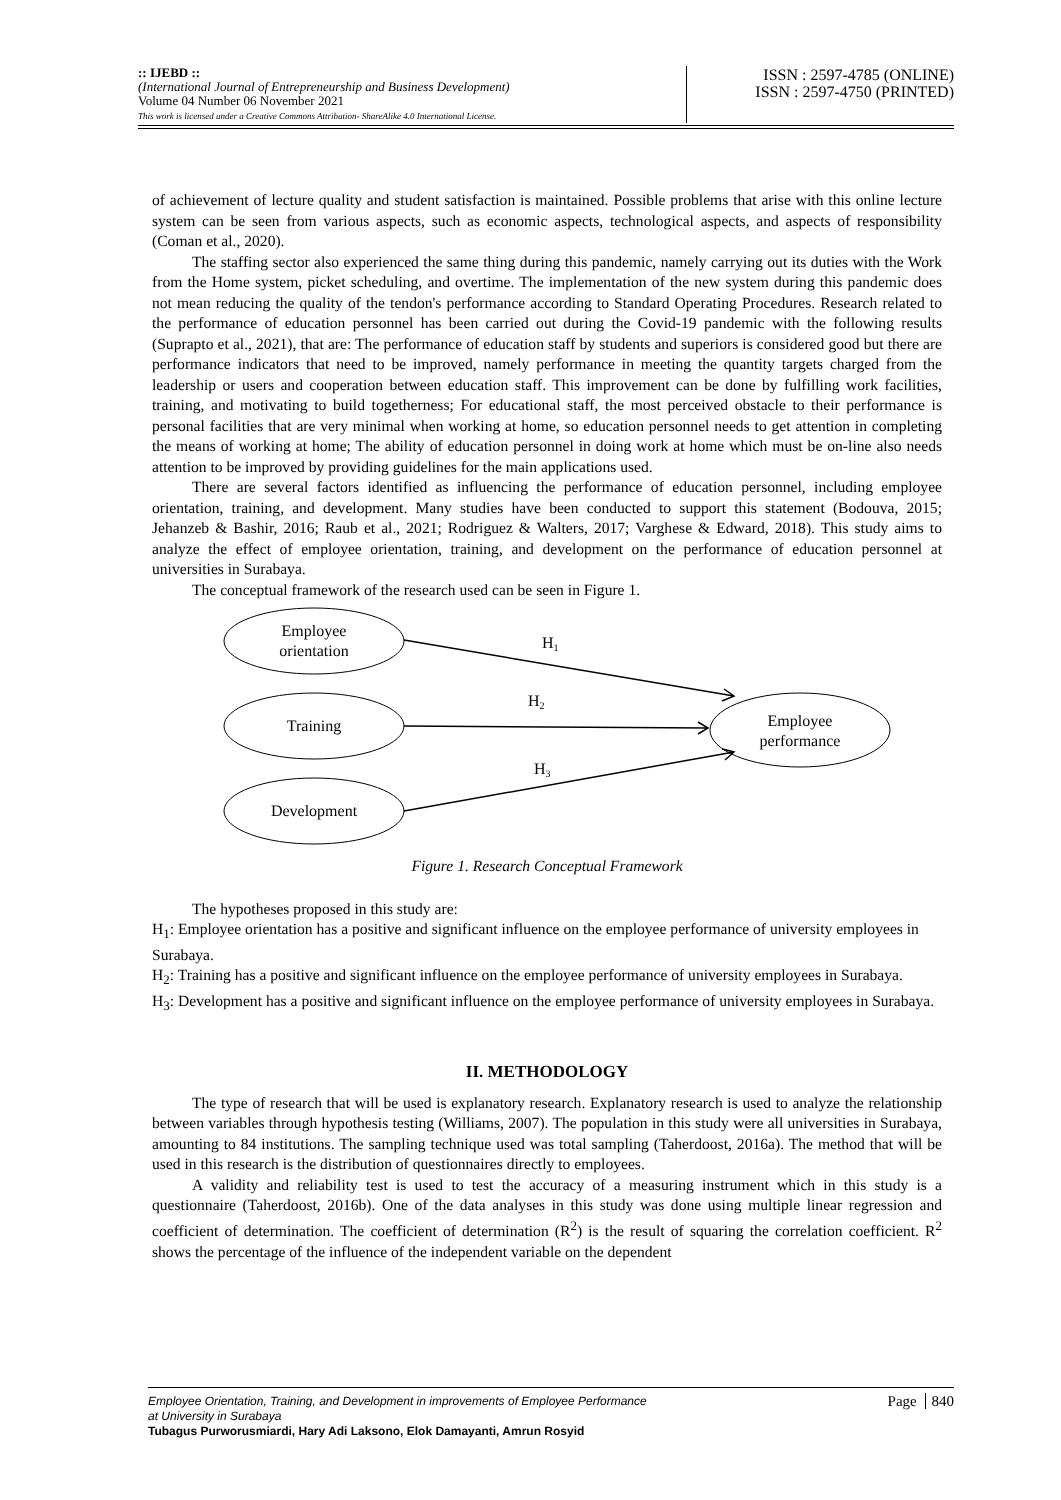:: IJEBD ::
(International Journal of Entrepreneurship and Business Development)
Volume 04 Number 06 November 2021
This work is licensed under a Creative Commons Attribution- ShareAlike 4.0 International License.
ISSN : 2597-4785 (ONLINE)
ISSN : 2597-4750 (PRINTED)
of achievement of lecture quality and student satisfaction is maintained. Possible problems that arise with this online lecture system can be seen from various aspects, such as economic aspects, technological aspects, and aspects of responsibility (Coman et al., 2020).
The staffing sector also experienced the same thing during this pandemic, namely carrying out its duties with the Work from the Home system, picket scheduling, and overtime. The implementation of the new system during this pandemic does not mean reducing the quality of the tendon's performance according to Standard Operating Procedures. Research related to the performance of education personnel has been carried out during the Covid-19 pandemic with the following results (Suprapto et al., 2021), that are: The performance of education staff by students and superiors is considered good but there are performance indicators that need to be improved, namely performance in meeting the quantity targets charged from the leadership or users and cooperation between education staff. This improvement can be done by fulfilling work facilities, training, and motivating to build togetherness; For educational staff, the most perceived obstacle to their performance is personal facilities that are very minimal when working at home, so education personnel needs to get attention in completing the means of working at home; The ability of education personnel in doing work at home which must be on-line also needs attention to be improved by providing guidelines for the main applications used.
There are several factors identified as influencing the performance of education personnel, including employee orientation, training, and development. Many studies have been conducted to support this statement (Bodouva, 2015; Jehanzeb & Bashir, 2016; Raub et al., 2021; Rodriguez & Walters, 2017; Varghese & Edward, 2018). This study aims to analyze the effect of employee orientation, training, and development on the performance of education personnel at universities in Surabaya.
The conceptual framework of the research used can be seen in Figure 1.
Employee
orientation
Training
Development
Employee
performance
H1
H2
H3
Figure 1. Research Conceptual Framework
The hypotheses proposed in this study are:
H<sub>1</sub>: Employee orientation has a positive and significant influence on the employee performance of university employees in Surabaya.
H<sub>2</sub>: Training has a positive and significant influence on the employee performance of university employees in Surabaya.
H<sub>3</sub>: Development has a positive and significant influence on the employee performance of university employees in Surabaya.
II. METHODOLOGY
The type of research that will be used is explanatory research. Explanatory research is used to analyze the relationship between variables through hypothesis testing (Williams, 2007). The population in this study were all universities in Surabaya, amounting to 84 institutions. The sampling technique used was total sampling (Taherdoost, 2016a). The method that will be used in this research is the distribution of questionnaires directly to employees.
A validity and reliability test is used to test the accuracy of a measuring instrument which in this study is a questionnaire (Taherdoost, 2016b). One of the data analyses in this study was done using multiple linear regression and coefficient of determination. The coefficient of determination (R<sup>2</sup>) is the result of squaring the correlation coefficient. R<sup>2</sup> shows the percentage of the influence of the independent variable on the dependent
Employee Orientation, Training, and Development in improvements of Employee Performance
at University in Surabaya
Tubagus Purworusmiardi, Hary Adi Laksono, Elok Damayanti, Amrun Rosyid
Page 840